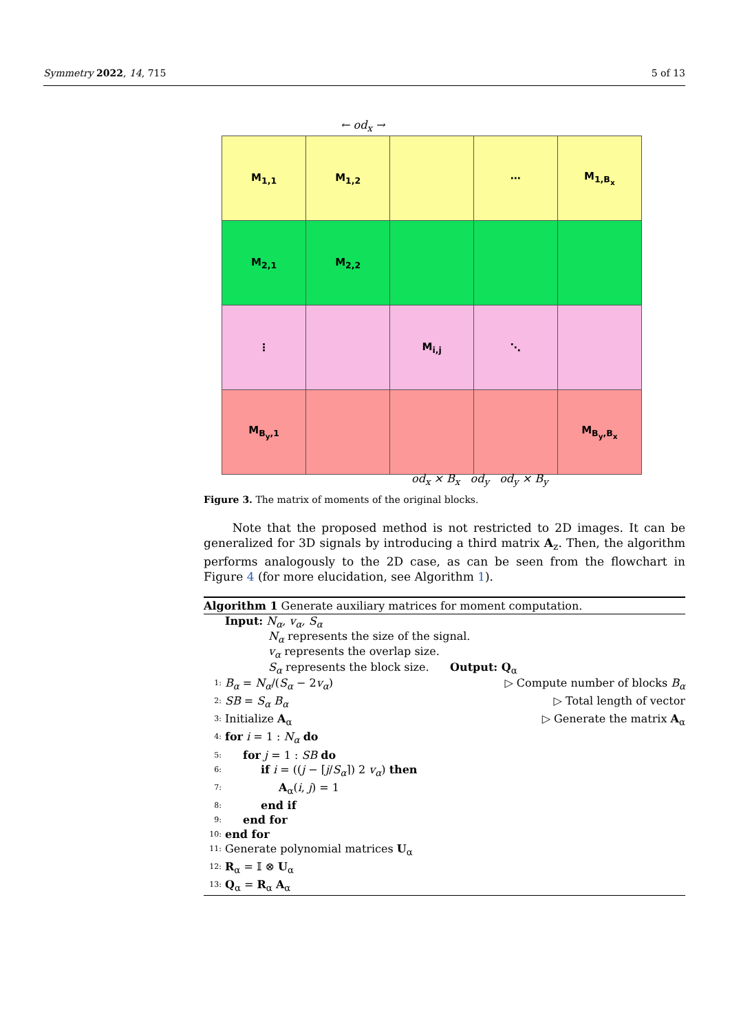Symmetry 2022, 14, 715 5 of 13
| M<sub>1,1</sub> | M<sub>1,2</sub> | | ⋯ | M<sub>1,B<sub>x</sub></sub> |
| M<sub>2,1</sub> | M<sub>2,2</sub> | | | |
| ⋮ | | M<sub>i,j</sub> | ⋱ | |
| M<sub>B<sub>y</sub>,1</sub> | | | | M<sub>B<sub>y</sub>,B<sub>x</sub></sub> |
← od<sub>x</sub> →
od<sub>x</sub> × B<sub>x</sub> od<sub>y</sub> od<sub>y</sub> × B<sub>y</sub>
Figure 3. The matrix of moments of the original blocks.
Note that the proposed method is not restricted to 2D images. It can be generalized for 3D signals by introducing a third matrix A<sub>z</sub>. Then, the algorithm performs analogously to the 2D case, as can be seen from the flowchart in Figure 4 (for more elucidation, see Algorithm 1).
Algorithm 1 Generate auxiliary matrices for moment computation.
Input: N<sub>α</sub>, v<sub>α</sub>, S<sub>α</sub>
N<sub>α</sub> represents the size of the signal.
v<sub>α</sub> represents the overlap size.
S<sub>α</sub> represents the block size. Output: Q<sub>α</sub>
1: B<sub>α</sub> = N<sub>α</sub>/(S<sub>α</sub> − 2v<sub>α</sub>) ▷ Compute number of blocks B<sub>α</sub>
2: SB = S<sub>α</sub> B<sub>α</sub> ▷ Total length of vector
3: Initialize A<sub>α</sub> ▷ Generate the matrix A<sub>α</sub>
4: for i = 1 : N<sub>α</sub> do
5: for j = 1 : SB do
6: if i = ((j − ⌈j/S<sub>α</sub>⌉) 2 v<sub>α</sub>) then
7: A<sub>α</sub>(i, j) = 1
8: end if
9: end for
10: end for
11: Generate polynomial matrices U<sub>α</sub>
12: R<sub>α</sub> = 𝕀 ⊗ U<sub>α</sub>
13: Q<sub>α</sub> = R<sub>α</sub> A<sub>α</sub>